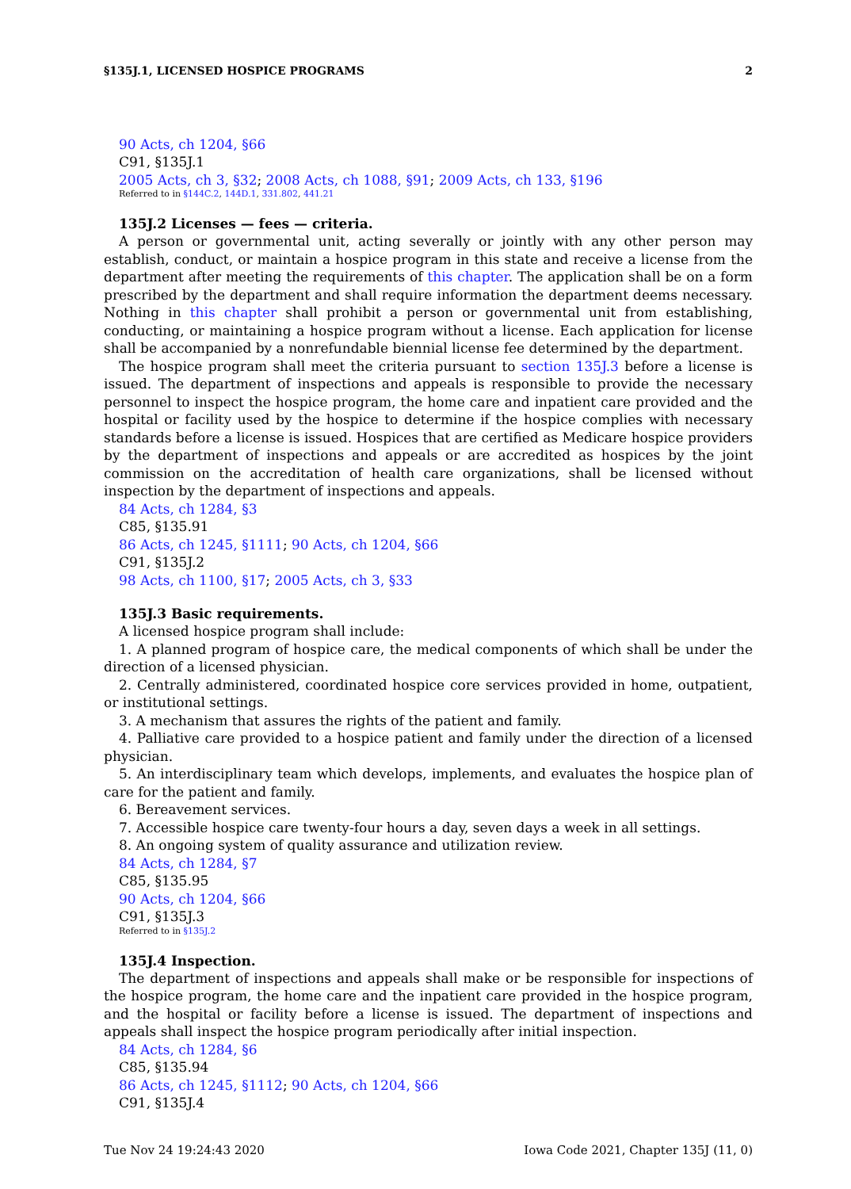§135J.1, LICENSED HOSPICE PROGRAMS 2
90 Acts, ch 1204, §66
C91, §135J.1
2005 Acts, ch 3, §32; 2008 Acts, ch 1088, §91; 2009 Acts, ch 133, §196
Referred to in §144C.2, 144D.1, 331.802, 441.21
135J.2 Licenses — fees — criteria.
A person or governmental unit, acting severally or jointly with any other person may establish, conduct, or maintain a hospice program in this state and receive a license from the department after meeting the requirements of this chapter. The application shall be on a form prescribed by the department and shall require information the department deems necessary. Nothing in this chapter shall prohibit a person or governmental unit from establishing, conducting, or maintaining a hospice program without a license. Each application for license shall be accompanied by a nonrefundable biennial license fee determined by the department.
The hospice program shall meet the criteria pursuant to section 135J.3 before a license is issued. The department of inspections and appeals is responsible to provide the necessary personnel to inspect the hospice program, the home care and inpatient care provided and the hospital or facility used by the hospice to determine if the hospice complies with necessary standards before a license is issued. Hospices that are certified as Medicare hospice providers by the department of inspections and appeals or are accredited as hospices by the joint commission on the accreditation of health care organizations, shall be licensed without inspection by the department of inspections and appeals.
84 Acts, ch 1284, §3
C85, §135.91
86 Acts, ch 1245, §1111; 90 Acts, ch 1204, §66
C91, §135J.2
98 Acts, ch 1100, §17; 2005 Acts, ch 3, §33
135J.3 Basic requirements.
A licensed hospice program shall include:
1. A planned program of hospice care, the medical components of which shall be under the direction of a licensed physician.
2. Centrally administered, coordinated hospice core services provided in home, outpatient, or institutional settings.
3. A mechanism that assures the rights of the patient and family.
4. Palliative care provided to a hospice patient and family under the direction of a licensed physician.
5. An interdisciplinary team which develops, implements, and evaluates the hospice plan of care for the patient and family.
6. Bereavement services.
7. Accessible hospice care twenty-four hours a day, seven days a week in all settings.
8. An ongoing system of quality assurance and utilization review.
84 Acts, ch 1284, §7
C85, §135.95
90 Acts, ch 1204, §66
C91, §135J.3
Referred to in §135J.2
135J.4 Inspection.
The department of inspections and appeals shall make or be responsible for inspections of the hospice program, the home care and the inpatient care provided in the hospice program, and the hospital or facility before a license is issued. The department of inspections and appeals shall inspect the hospice program periodically after initial inspection.
84 Acts, ch 1284, §6
C85, §135.94
86 Acts, ch 1245, §1112; 90 Acts, ch 1204, §66
C91, §135J.4
Tue Nov 24 19:24:43 2020 Iowa Code 2021, Chapter 135J (11, 0)